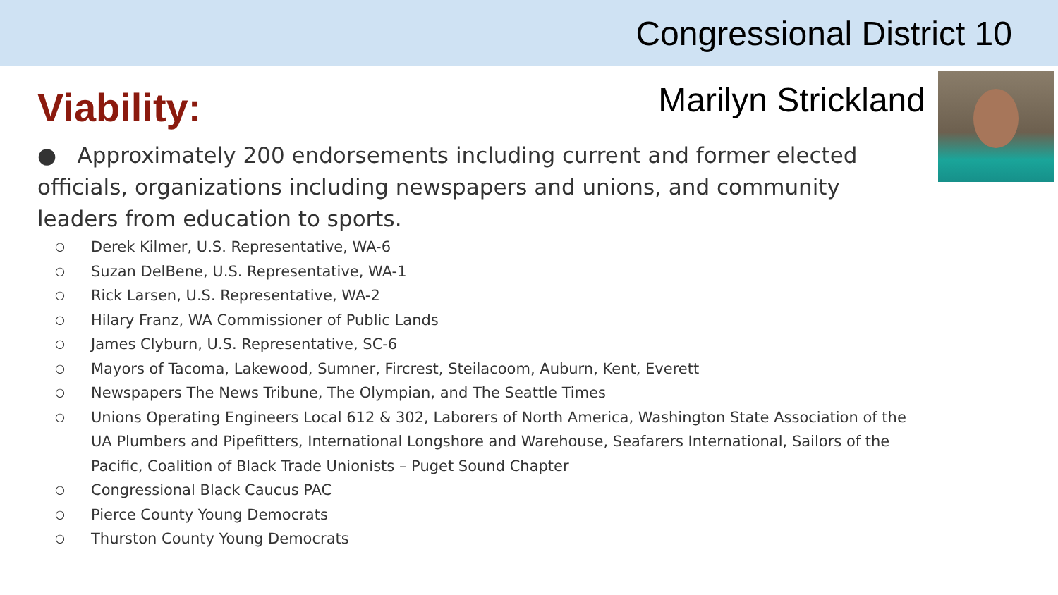Congressional District 10
Viability:
Marilyn Strickland
● Approximately 200 endorsements including current and former elected officials, organizations including newspapers and unions, and community leaders from education to sports.
○ Derek Kilmer, U.S. Representative, WA-6
○ Suzan DelBene, U.S. Representative, WA-1
○ Rick Larsen, U.S. Representative, WA-2
○ Hilary Franz, WA Commissioner of Public Lands
○ James Clyburn, U.S. Representative, SC-6
○ Mayors of Tacoma, Lakewood, Sumner, Fircrest, Steilacoom, Auburn, Kent, Everett
○ Newspapers The News Tribune, The Olympian, and The Seattle Times
○ Unions Operating Engineers Local 612 & 302, Laborers of North America, Washington State Association of the UA Plumbers and Pipefitters, International Longshore and Warehouse, Seafarers International, Sailors of the Pacific, Coalition of Black Trade Unionists – Puget Sound Chapter
○ Congressional Black Caucus PAC
○ Pierce County Young Democrats
○ Thurston County Young Democrats